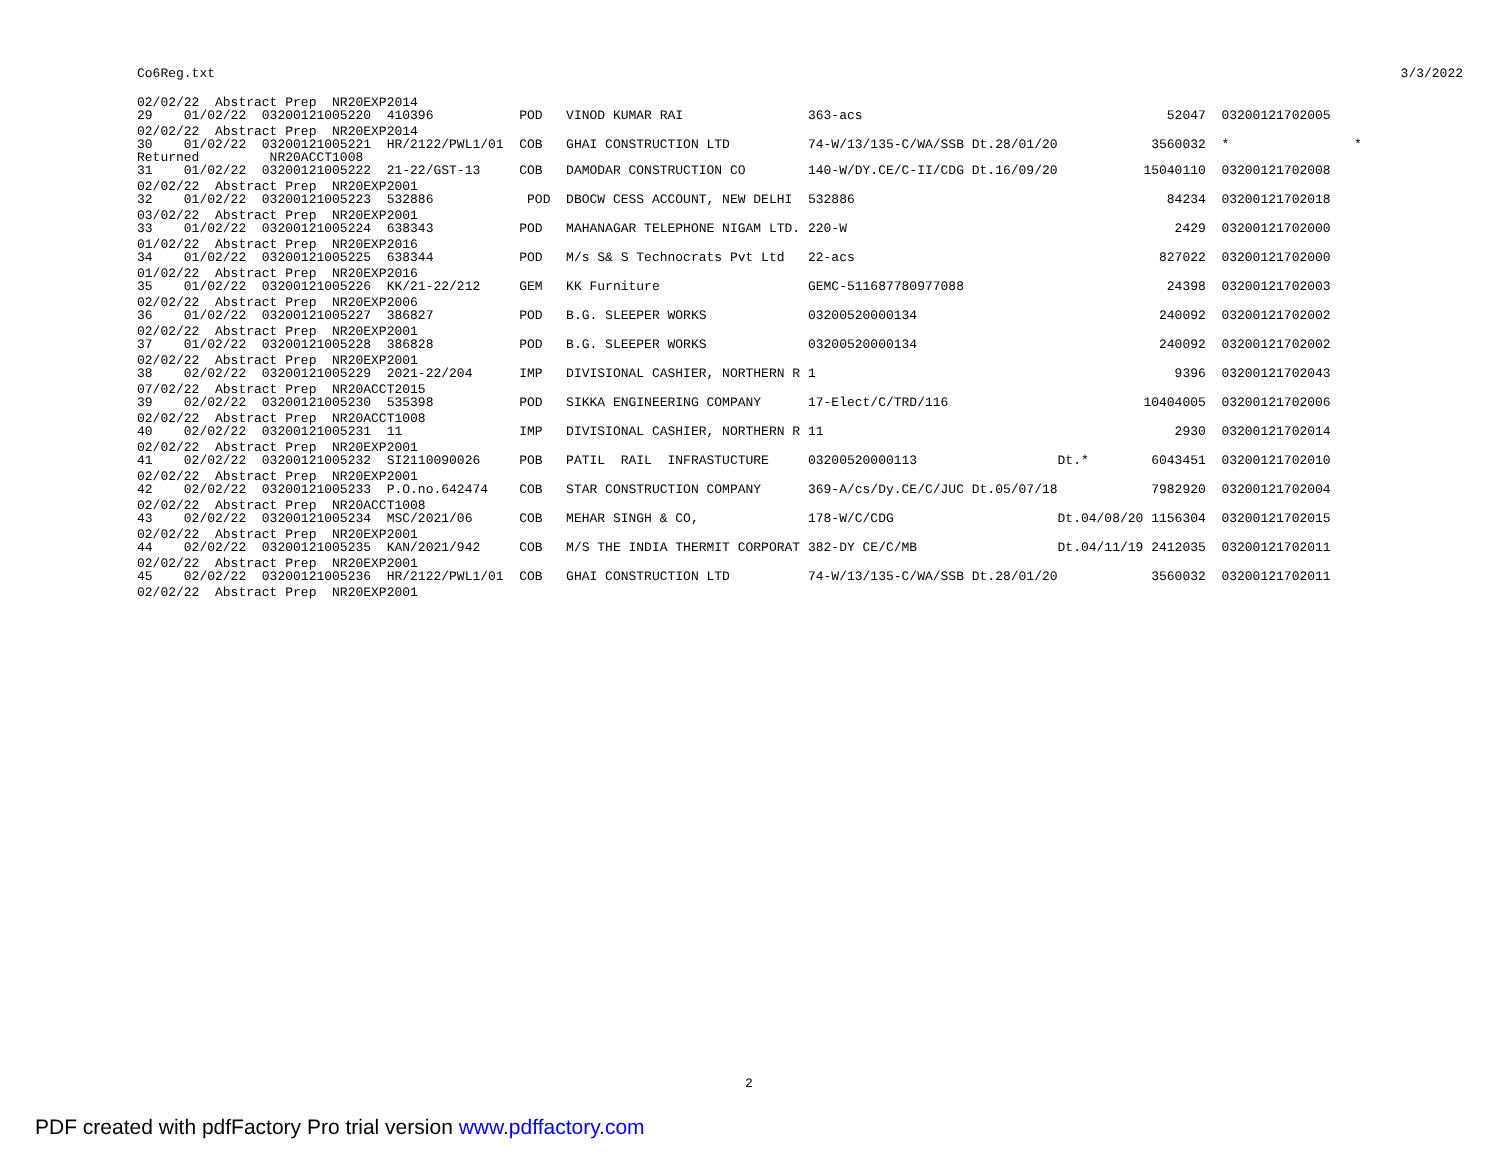Co6Reg.txt 3/3/2022
| 02/02/22 Abstract Prep NR20EXP2014 | | | | | | |
| 29 01/02/22 03200121005220 410396 | POD | VINOD KUMAR RAI | 363-acs | | 52047 | 03200121702005 |
| 02/02/22 Abstract Prep NR20EXP2014 | | | | | | |
| 30 01/02/22 03200121005221 HR/2122/PWL1/01 | COB | GHAI CONSTRUCTION LTD | 74-W/13/135-C/WA/SSB Dt.28/01/20 | | 3560032 | * * |
| Returned NR20ACCT1008 | | | | | | |
| 31 01/02/22 03200121005222 21-22/GST-13 | COB | DAMODAR CONSTRUCTION CO | 140-W/DY.CE/C-II/CDG Dt.16/09/20 | | 15040110 | 03200121702008 |
| 02/02/22 Abstract Prep NR20EXP2001 | | | | | | |
| 32 01/02/22 03200121005223 532886 | POD | DBOCW CESS ACCOUNT, NEW DELHI | 532886 | | 84234 | 03200121702018 |
| 03/02/22 Abstract Prep NR20EXP2001 | | | | | | |
| 33 01/02/22 03200121005224 638343 | POD | MAHANAGAR TELEPHONE NIGAM LTD. | 220-W | | 2429 | 03200121702000 |
| 01/02/22 Abstract Prep NR20EXP2016 | | | | | | |
| 34 01/02/22 03200121005225 638344 | POD | M/s S& S Technocrats Pvt Ltd | 22-acs | | 827022 | 03200121702000 |
| 01/02/22 Abstract Prep NR20EXP2016 | | | | | | |
| 35 01/02/22 03200121005226 KK/21-22/212 | GEM | KK Furniture | GEMC-511687780977088 | | 24398 | 03200121702003 |
| 02/02/22 Abstract Prep NR20EXP2006 | | | | | | |
| 36 01/02/22 03200121005227 386827 | POD | B.G. SLEEPER WORKS | 03200520000134 | | 240092 | 03200121702002 |
| 02/02/22 Abstract Prep NR20EXP2001 | | | | | | |
| 37 01/02/22 03200121005228 386828 | POD | B.G. SLEEPER WORKS | 03200520000134 | | 240092 | 03200121702002 |
| 02/02/22 Abstract Prep NR20EXP2001 | | | | | | |
| 38 02/02/22 03200121005229 2021-22/204 | IMP | DIVISIONAL CASHIER, NORTHERN R | 1 | | 9396 | 03200121702043 |
| 07/02/22 Abstract Prep NR20ACCT2015 | | | | | | |
| 39 02/02/22 03200121005230 535398 | POD | SIKKA ENGINEERING COMPANY | 17-Elect/C/TRD/116 | | 10404005 | 03200121702006 |
| 02/02/22 Abstract Prep NR20ACCT1008 | | | | | | |
| 40 02/02/22 03200121005231 11 | IMP | DIVISIONAL CASHIER, NORTHERN R | 11 | | 2930 | 03200121702014 |
| 02/02/22 Abstract Prep NR20EXP2001 | | | | | | |
| 41 02/02/22 03200121005232 SI2110090026 | POB | PATIL RAIL INFRASTUCTURE | 03200520000113 | Dt.* | 6043451 | 03200121702010 |
| 02/02/22 Abstract Prep NR20EXP2001 | | | | | | |
| 42 02/02/22 03200121005233 P.O.no.642474 | COB | STAR CONSTRUCTION COMPANY | 369-A/cs/Dy.CE/C/JUC Dt.05/07/18 | | 7982920 | 03200121702004 |
| 02/02/22 Abstract Prep NR20ACCT1008 | | | | | | |
| 43 02/02/22 03200121005234 MSC/2021/06 | COB | MEHAR SINGH & CO, | 178-W/C/CDG | Dt.04/08/20 | 1156304 | 03200121702015 |
| 02/02/22 Abstract Prep NR20EXP2001 | | | | | | |
| 44 02/02/22 03200121005235 KAN/2021/942 | COB | M/S THE INDIA THERMIT CORPORAT | 382-DY CE/C/MB | Dt.04/11/19 | 2412035 | 03200121702011 |
| 02/02/22 Abstract Prep NR20EXP2001 | | | | | | |
| 45 02/02/22 03200121005236 HR/2122/PWL1/01 | COB | GHAI CONSTRUCTION LTD | 74-W/13/135-C/WA/SSB Dt.28/01/20 | | 3560032 | 03200121702011 |
| 02/02/22 Abstract Prep NR20EXP2001 | | | | | | |
2
PDF created with pdfFactory Pro trial version www.pdffactory.com